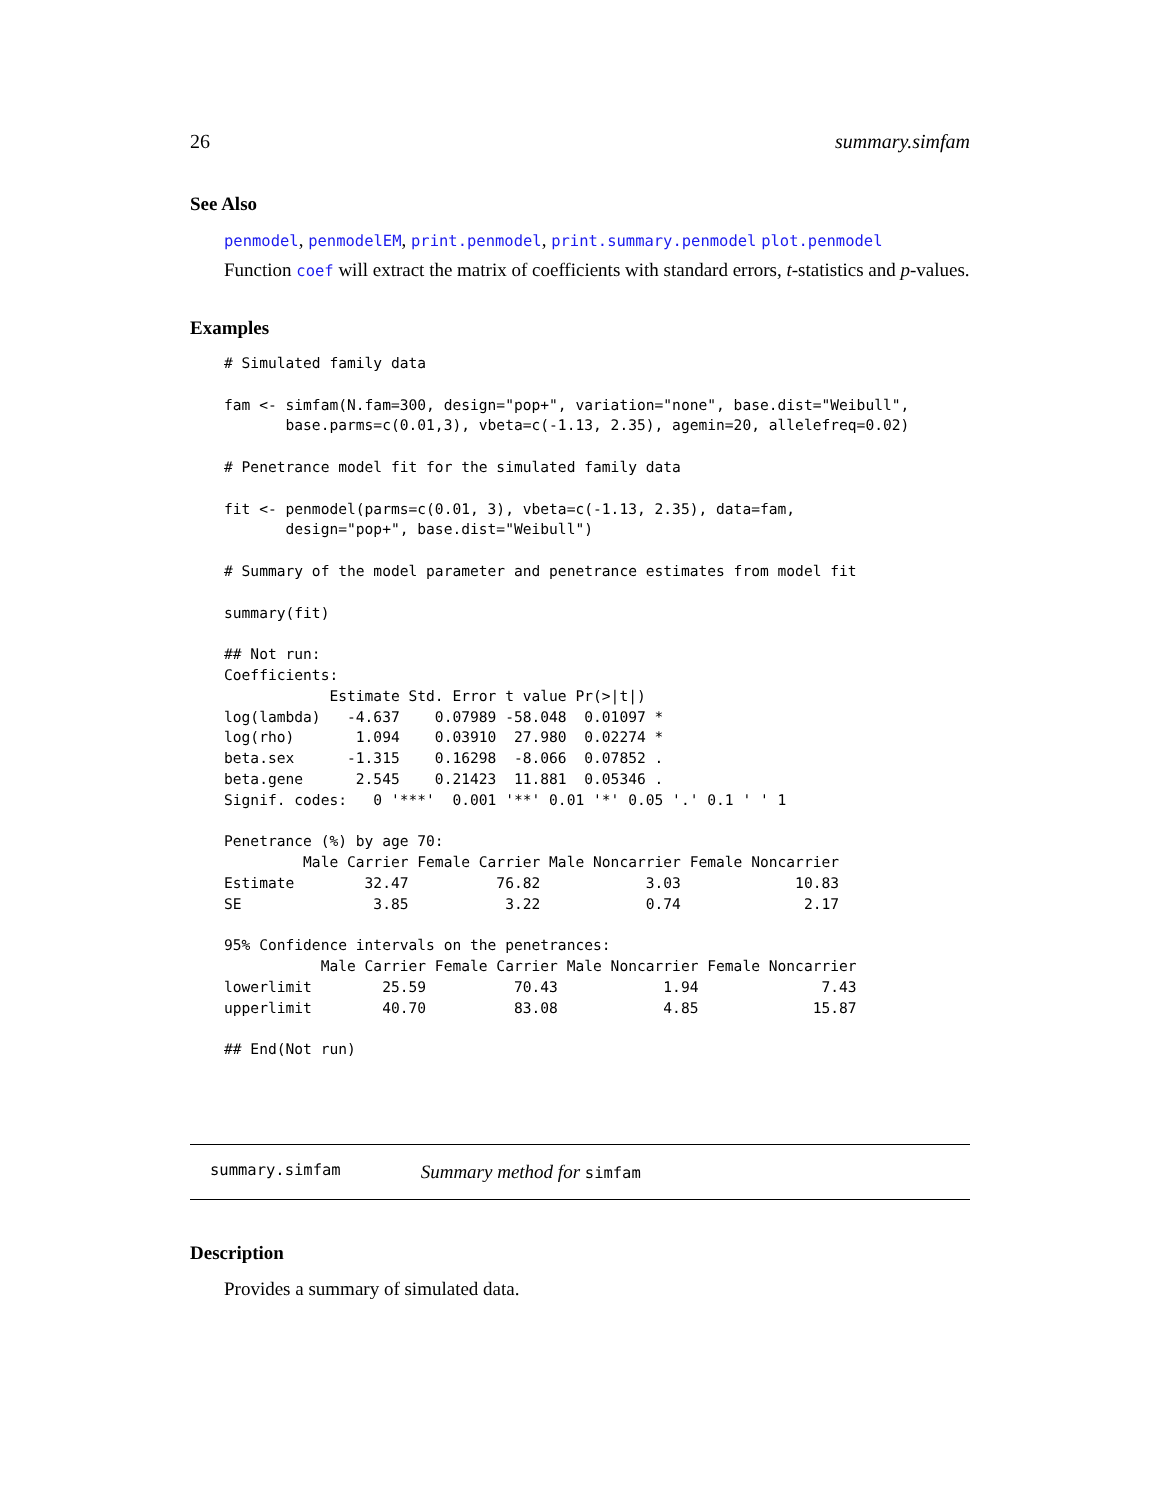26 summary.simfam
See Also
penmodel, penmodelEM, print.penmodel, print.summary.penmodel plot.penmodel
Function coef will extract the matrix of coefficients with standard errors, t-statistics and p-values.
Examples
# Simulated family data

fam <- simfam(N.fam=300, design="pop+", variation="none", base.dist="Weibull",
       base.parms=c(0.01,3), vbeta=c(-1.13, 2.35), agemin=20, allelefreq=0.02)

# Penetrance model fit for the simulated family data

fit <- penmodel(parms=c(0.01, 3), vbeta=c(-1.13, 2.35), data=fam,
       design="pop+", base.dist="Weibull")

# Summary of the model parameter and penetrance estimates from model fit

summary(fit)

## Not run: 
Coefficients:
            Estimate Std. Error t value Pr(>|t|)
log(lambda)   -4.637    0.07989 -58.048  0.01097 *
log(rho)       1.094    0.03910  27.980  0.02274 *
beta.sex      -1.315    0.16298  -8.066  0.07852 .
beta.gene      2.545    0.21423  11.881  0.05346 .
Signif. codes:   0 '***'  0.001 '**' 0.01 '*' 0.05 '.' 0.1 ' ' 1

Penetrance (%) by age 70:
         Male Carrier Female Carrier Male Noncarrier Female Noncarrier
Estimate        32.47          76.82            3.03             10.83
SE               3.85           3.22            0.74              2.17

95% Confidence intervals on the penetrances:
           Male Carrier Female Carrier Male Noncarrier Female Noncarrier
lowerlimit        25.59          70.43            1.94              7.43
upperlimit        40.70          83.08            4.85             15.87

## End(Not run)
summary.simfam Summary method for simfam
Description
Provides a summary of simulated data.